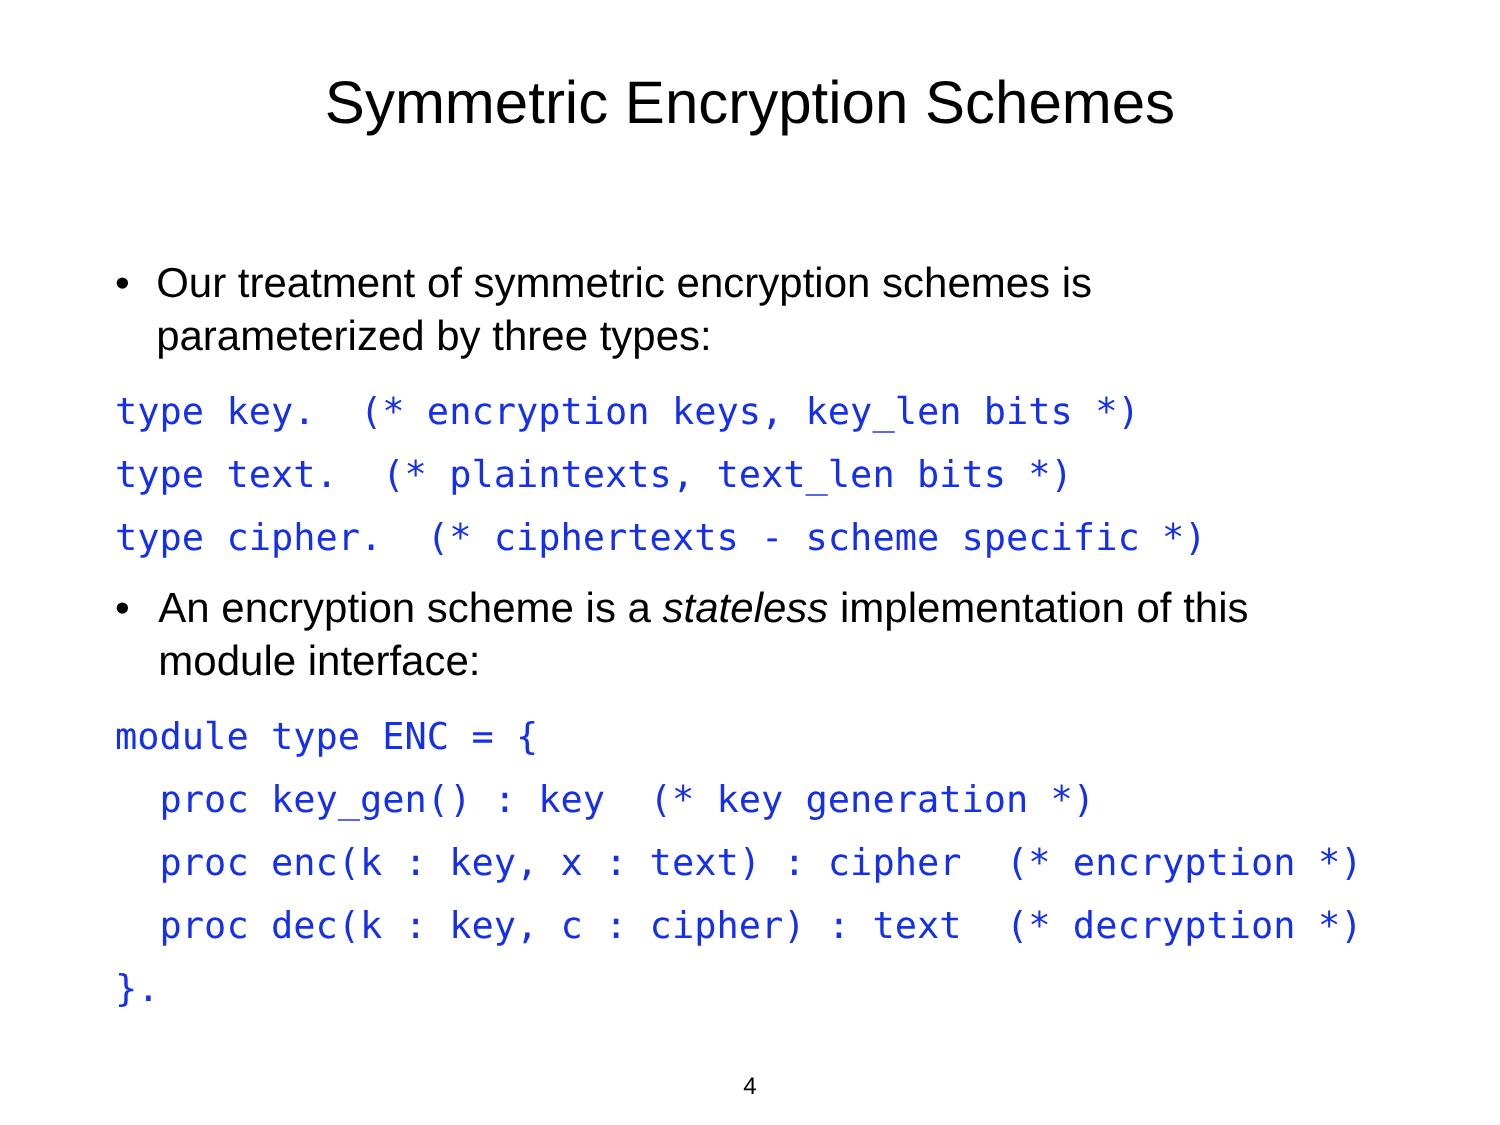Symmetric Encryption Schemes
• Our treatment of symmetric encryption schemes is parameterized by three types:
type key. (* encryption keys, key_len bits *) type text. (* plaintexts, text_len bits *) type cipher. (* ciphertexts - scheme specific *)
• An encryption scheme is a stateless implementation of this module interface:
module type ENC = { proc key_gen() : key (* key generation *) proc enc(k : key, x : text) : cipher (* encryption *) proc dec(k : key, c : cipher) : text (* decryption *) }.
4